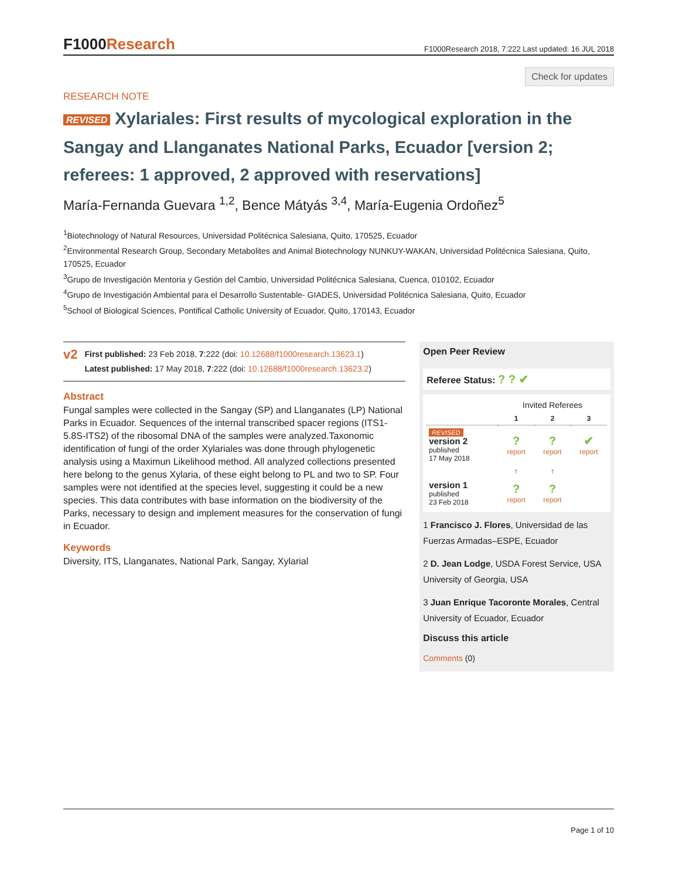F1000Research
F1000Research 2018, 7:222 Last updated: 16 JUL 2018
Check for updates
RESEARCH NOTE
REVISED Xylariales: First results of mycological exploration in the Sangay and Llanganates National Parks, Ecuador [version 2; referees: 1 approved, 2 approved with reservations]
María-Fernanda Guevara <sup>1,2</sup>, Bence Mátyás <sup>3,4</sup>, María-Eugenia Ordoñez<sup>5</sup>
<sup>1</sup> Biotechnology of Natural Resources, Universidad Politécnica Salesiana, Quito, 170525, Ecuador
<sup>2</sup> Environmental Research Group, Secondary Metabolites and Animal Biotechnology NUNKUY-WAKAN, Universidad Politécnica Salesiana, Quito, 170525, Ecuador
<sup>3</sup> Grupo de Investigación Mentoria y Gestión del Cambio, Universidad Politécnica Salesiana, Cuenca, 010102, Ecuador
<sup>4</sup> Grupo de Investigación Ambiental para el Desarrollo Sustentable- GIADES, Universidad Politécnica Salesiana, Quito, Ecuador
<sup>5</sup> School of Biological Sciences, Pontifical Catholic University of Ecuador, Quito, 170143, Ecuador
v2
First published: 23 Feb 2018, 7:222 (doi: 10.12688/f1000research.13623.1)
Latest published: 17 May 2018, 7:222 (doi: 10.12688/f1000research.13623.2)
Abstract
Fungal samples were collected in the Sangay (SP) and Llanganates (LP) National Parks in Ecuador. Sequences of the internal transcribed spacer regions (ITS1-5.8S-ITS2) of the ribosomal DNA of the samples were analyzed.Taxonomic identification of fungi of the order Xylariales was done through phylogenetic analysis using a Maximun Likelihood method. All analyzed collections presented here belong to the genus Xylaria, of these eight belong to PL and two to SP. Four samples were not identified at the species level, suggesting it could be a new species. This data contributes with base information on the biodiversity of the Parks, necessary to design and implement measures for the conservation of fungi in Ecuador.
Keywords
Diversity, ITS, Llanganates, National Park, Sangay, Xylarial
Open Peer Review
Referee Status: ? ? ✔
| | Invited Referees | | |
| --- | --- | --- | --- |
| | 1 | 2 | 3 |
| REVISED version 2 published 17 May 2018 | ? report | ? report | ✔ report |
| | ↑ | ↑ | |
| version 1 published 23 Feb 2018 | ? report | ? report | |
1 Francisco J. Flores, Universidad de las Fuerzas Armadas–ESPE, Ecuador
2 D. Jean Lodge, USDA Forest Service, USA
University of Georgia, USA
3 Juan Enrique Tacoronte Morales, Central University of Ecuador, Ecuador
Discuss this article
Comments (0)
Page 1 of 10